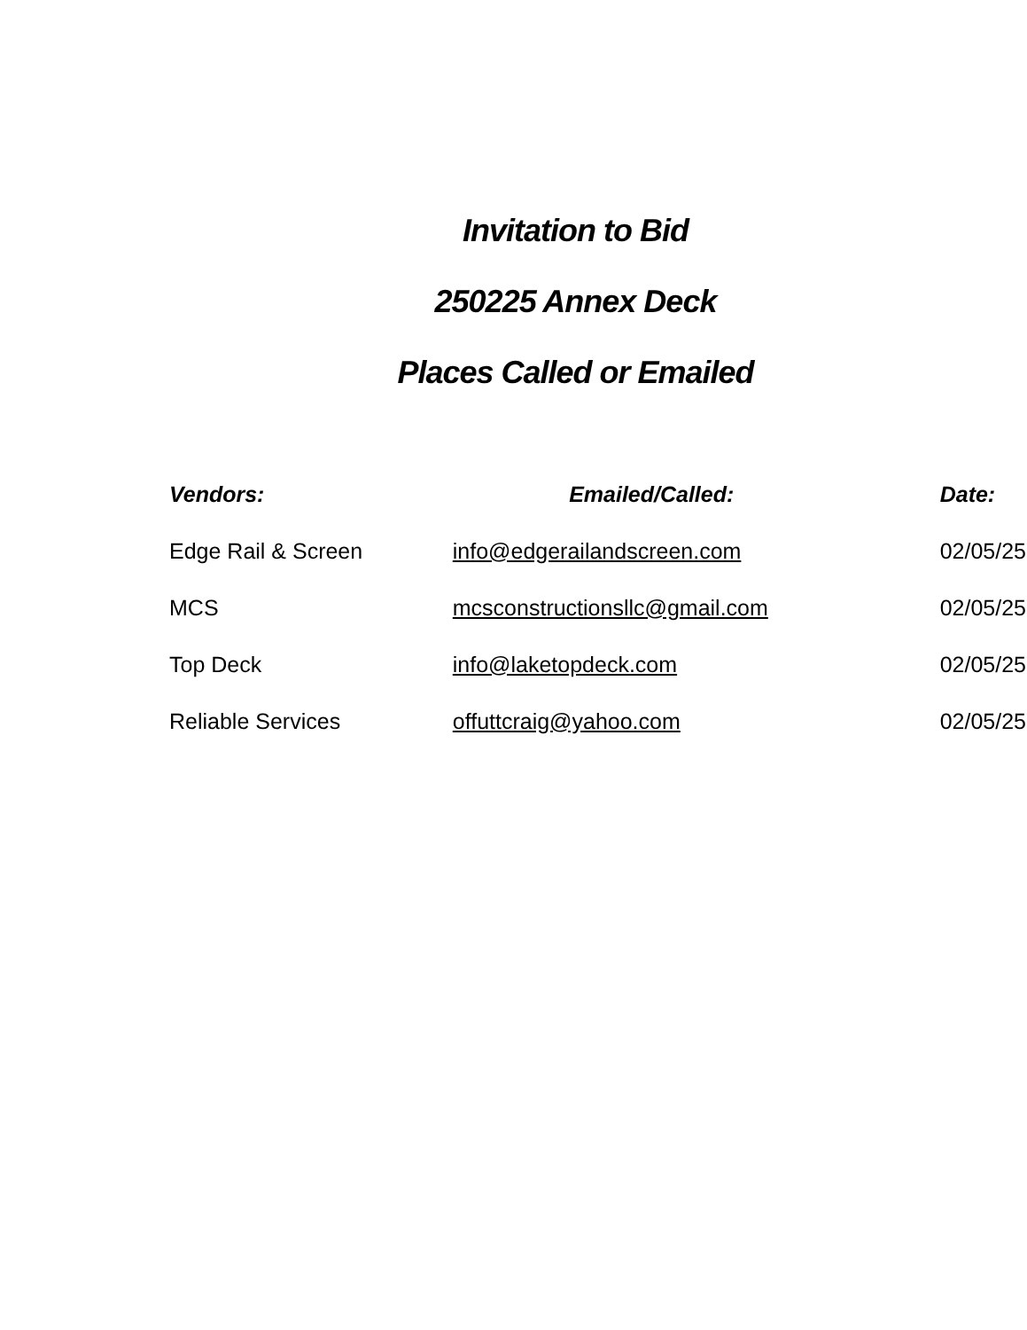Invitation to Bid
250225 Annex Deck
Places Called or Emailed
| Vendors: | Emailed/Called: | Date: |
| --- | --- | --- |
| Edge Rail & Screen | info@edgerailandscreen.com | 02/05/25 |
| MCS | mcsconstructionsllc@gmail.com | 02/05/25 |
| Top Deck | info@laketopdeck.com | 02/05/25 |
| Reliable Services | offuttcraig@yahoo.com | 02/05/25 |